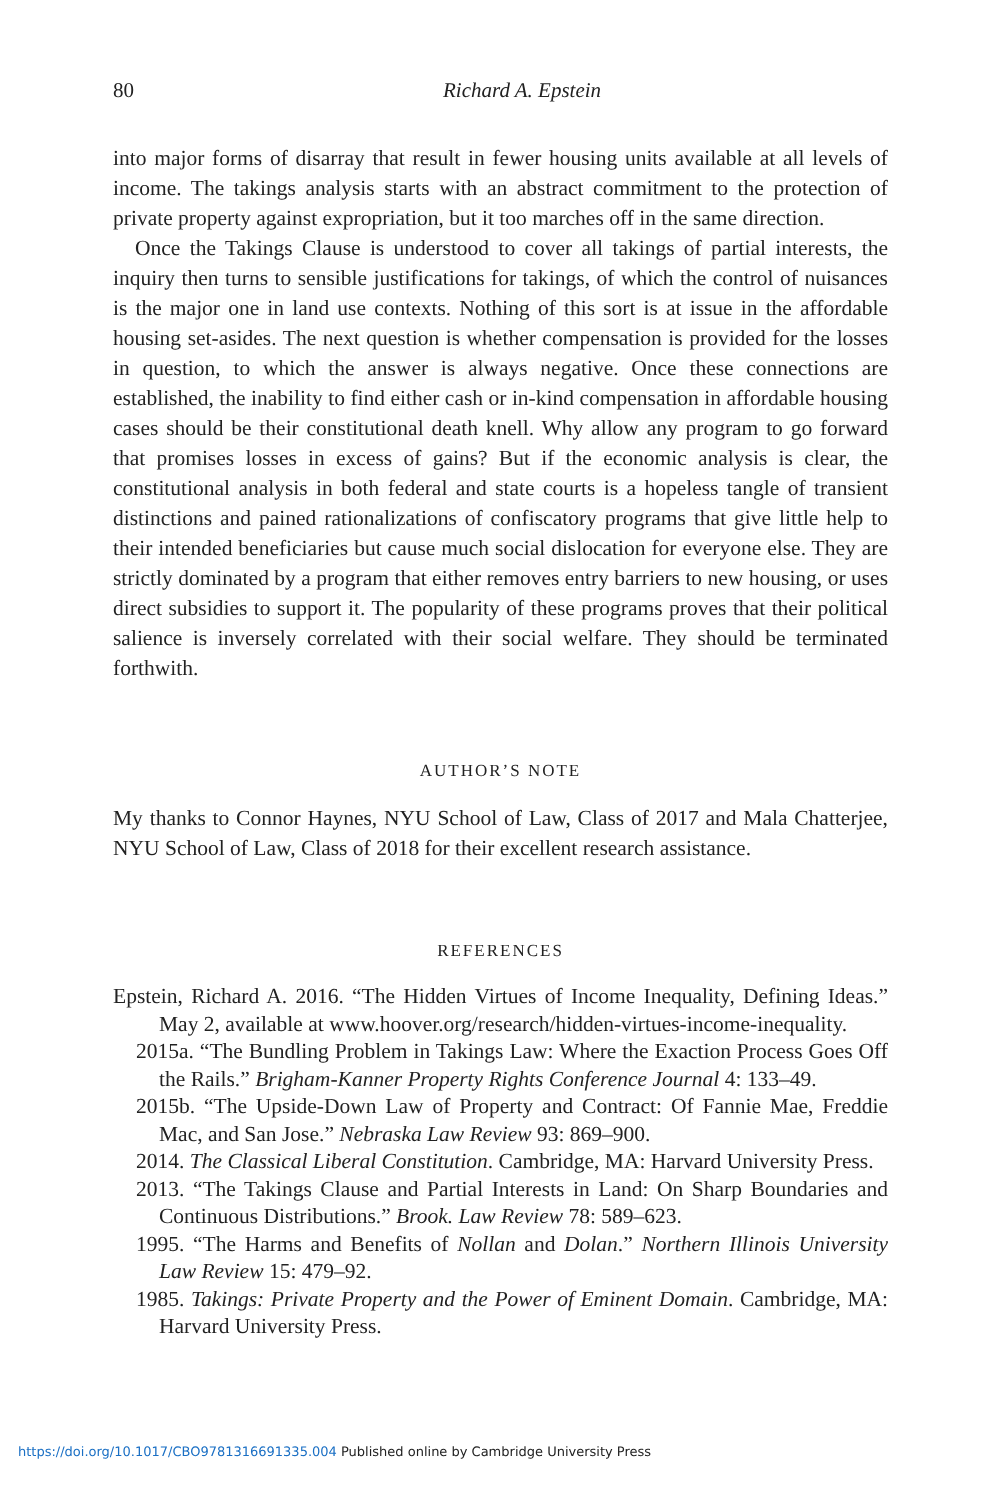80 Richard A. Epstein
into major forms of disarray that result in fewer housing units available at all levels of income. The takings analysis starts with an abstract commitment to the protection of private property against expropriation, but it too marches off in the same direction.
Once the Takings Clause is understood to cover all takings of partial interests, the inquiry then turns to sensible justifications for takings, of which the control of nuisances is the major one in land use contexts. Nothing of this sort is at issue in the affordable housing set-asides. The next question is whether compensation is provided for the losses in question, to which the answer is always negative. Once these connections are established, the inability to find either cash or in-kind compensation in affordable housing cases should be their constitutional death knell. Why allow any program to go forward that promises losses in excess of gains? But if the economic analysis is clear, the constitutional analysis in both federal and state courts is a hopeless tangle of transient distinctions and pained rationalizations of confiscatory programs that give little help to their intended beneficiaries but cause much social dislocation for everyone else. They are strictly dominated by a program that either removes entry barriers to new housing, or uses direct subsidies to support it. The popularity of these programs proves that their political salience is inversely correlated with their social welfare. They should be terminated forthwith.
AUTHOR’S NOTE
My thanks to Connor Haynes, NYU School of Law, Class of 2017 and Mala Chatterjee, NYU School of Law, Class of 2018 for their excellent research assistance.
REFERENCES
Epstein, Richard A. 2016. “The Hidden Virtues of Income Inequality, Defining Ideas.” May 2, available at www.hoover.org/research/hidden-virtues-income-inequality.
2015a. “The Bundling Problem in Takings Law: Where the Exaction Process Goes Off the Rails.” Brigham-Kanner Property Rights Conference Journal 4: 133–49.
2015b. “The Upside-Down Law of Property and Contract: Of Fannie Mae, Freddie Mac, and San Jose.” Nebraska Law Review 93: 869–900.
2014. The Classical Liberal Constitution. Cambridge, MA: Harvard University Press.
2013. “The Takings Clause and Partial Interests in Land: On Sharp Boundaries and Continuous Distributions.” Brook. Law Review 78: 589–623.
1995. “The Harms and Benefits of Nollan and Dolan.” Northern Illinois University Law Review 15: 479–92.
1985. Takings: Private Property and the Power of Eminent Domain. Cambridge, MA: Harvard University Press.
https://doi.org/10.1017/CBO9781316691335.004 Published online by Cambridge University Press